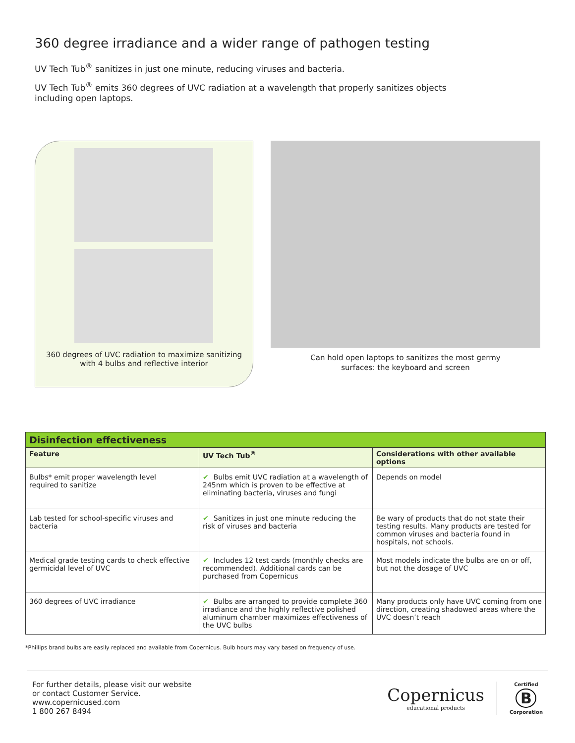360 degree irradiance and a wider range of pathogen testing
UV Tech Tub<sup>®</sup> sanitizes in just one minute, reducing viruses and bacteria.
UV Tech Tub<sup>®</sup> emits 360 degrees of UVC radiation at a wavelength that properly sanitizes objects
including open laptops.
360 degrees of UVC radiation to maximize sanitizing
with 4 bulbs and reflective interior
Can hold open laptops to sanitizes the most germy
surfaces: the keyboard and screen
| Disinfection effectiveness | | |
| Feature | UV Tech Tub<sup>®</sup> | Considerations with other available options |
| Bulbs* emit proper wavelength level required to sanitize | ✔ Bulbs emit UVC radiation at a wavelength of 245nm which is proven to be effective at eliminating bacteria, viruses and fungi | Depends on model |
| Lab tested for school-specific viruses and bacteria | ✔ Sanitizes in just one minute reducing the risk of viruses and bacteria | Be wary of products that do not state their testing results. Many products are tested for common viruses and bacteria found in hospitals, not schools. |
| Medical grade testing cards to check effective germicidal level of UVC | ✔ Includes 12 test cards (monthly checks are recommended). Additional cards can be purchased from Copernicus | Most models indicate the bulbs are on or off, but not the dosage of UVC |
| 360 degrees of UVC irradiance | ✔ Bulbs are arranged to provide complete 360 irradiance and the highly reflective polished aluminum chamber maximizes effectiveness of the UVC bulbs | Many products only have UVC coming from one direction, creating shadowed areas where the UVC doesn’t reach |
*Phillips brand bulbs are easily replaced and available from Copernicus. Bulb hours may vary based on frequency of use.
For further details, please visit our website
or contact Customer Service.
www.copernicused.com
1 800 267 8494
Copernicus
educational products
Certified
B
Corporation